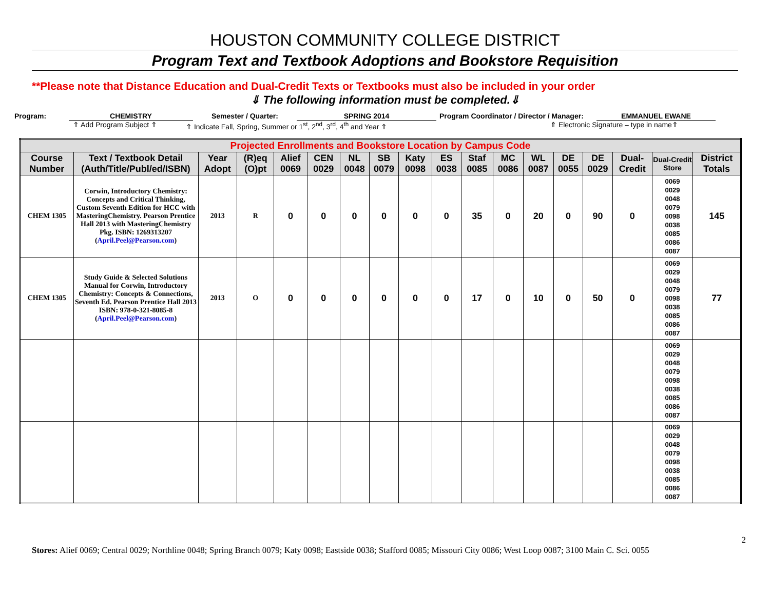HOUSTON COMMUNITY COLLEGE DISTRICT
Program Text and Textbook Adoptions and Bookstore Requisition
**Please note that Distance Education and Dual-Credit Texts or Textbooks must also be included in your order
⇓ The following information must be completed.⇓
Program: CHEMISTRY Semester / Quarter: SPRING 2014 Program Coordinator / Director / Manager:
EMMANUEL EWANE
⇑ Add Program Subject ⇑ ⇑ Indicate Fall, Spring, Summer or 1<sup>st</sup>, 2<sup>nd</sup>, 3<sup>rd</sup>, 4<sup>th</sup> and Year ⇑ ⇑ Electronic Signature – type in name⇑
| Projected Enrollments and Bookstore Location by Campus Code | | | | | | | | | | | | | | | | | |
| --- | --- | --- | --- | --- | --- | --- | --- | --- | --- | --- | --- | --- | --- | --- | --- | --- | --- |
| Course Number | Text / Textbook Detail (Auth/Title/Publ/ed/ISBN) | Year Adopt | (R)eq (O)pt | Alief 0069 | CEN 0029 | NL 0048 | SB 0079 | Katy 0098 | ES 0038 | Staf 0085 | MC 0086 | WL 0087 | DE 0055 | DE 0029 | Dual-Credit | Dual-Credit Store | District Totals |
| CHEM 1305 | Corwin, Introductory Chemistry: Concepts and Critical Thinking, Custom Seventh Edition for HCC with MasteringChemistry. Pearson Prentice Hall 2013 with MasteringChemistry Pkg. ISBN: 1269313207 ( April.Peel@Pearson.com ) | 2013 | R | 0 | 0 | 0 | 0 | 0 | 0 | 35 | 0 | 20 | 0 | 90 | 0 | 0069 0029 0048 0079 0098 0038 0085 0086 0087 | 145 |
| CHEM 1305 | Study Guide & Selected Solutions Manual for Corwin, Introductory Chemistry: Concepts & Connections, Seventh Ed. Pearson Prentice Hall 2013 ISBN: 978-0-321-8085-8 ( April.Peel@Pearson.com ) | 2013 | O | 0 | 0 | 0 | 0 | 0 | 0 | 17 | 0 | 10 | 0 | 50 | 0 | 0069 0029 0048 0079 0098 0038 0085 0086 0087 | 77 |
| | | | | | | | | | | | | | | | | 0069 0029 0048 0079 0098 0038 0085 0086 0087 | |
| | | | | | | | | | | | | | | | | 0069 0029 0048 0079 0098 0038 0085 0086 0087 | |
2
Stores: Alief 0069; Central 0029; Northline 0048; Spring Branch 0079; Katy 0098; Eastside 0038; Stafford 0085; Missouri City 0086; West Loop 0087; 3100 Main C. Sci. 0055